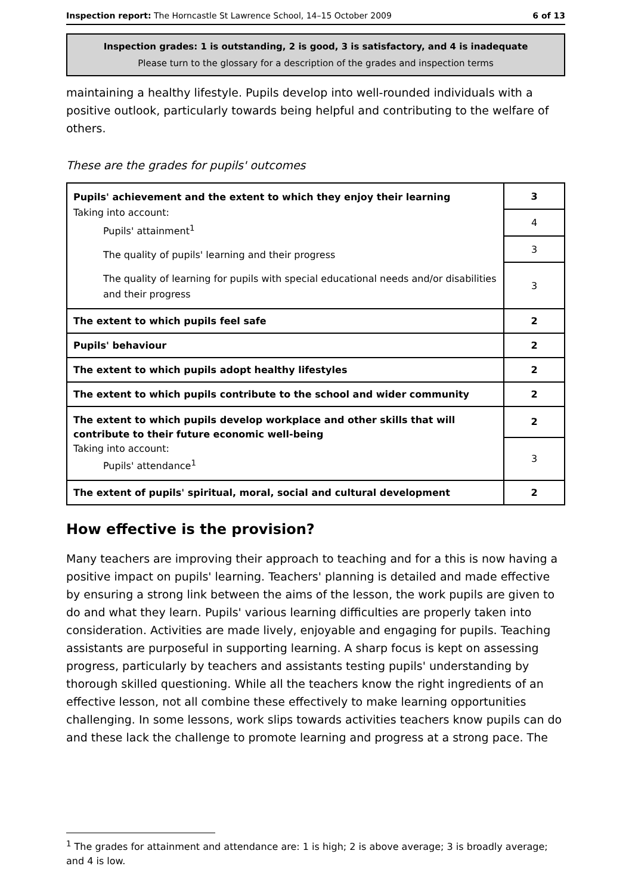Inspection report: The Horncastle St Lawrence School, 14–15 October 2009 6 of 13
Inspection grades: 1 is outstanding, 2 is good, 3 is satisfactory, and 4 is inadequate
Please turn to the glossary for a description of the grades and inspection terms
maintaining a healthy lifestyle. Pupils develop into well-rounded individuals with a positive outlook, particularly towards being helpful and contributing to the welfare of others.
These are the grades for pupils' outcomes
| Pupils' achievement and the extent to which they enjoy their learning Taking into account: Pupils' attainment<sup>1</sup> The quality of pupils' learning and their progress The quality of learning for pupils with special educational needs and/or disabilities and their progress | 3 |
| | 4 |
| | 3 |
| | 3 |
| The extent to which pupils feel safe | 2 |
| Pupils' behaviour | 2 |
| The extent to which pupils adopt healthy lifestyles | 2 |
| The extent to which pupils contribute to the school and wider community | 2 |
| The extent to which pupils develop workplace and other skills that will contribute to their future economic well-being Taking into account: Pupils' attendance<sup>1</sup> | 2 |
| | 3 |
| The extent of pupils' spiritual, moral, social and cultural development | 2 |
How effective is the provision?
Many teachers are improving their approach to teaching and for a this is now having a positive impact on pupils' learning. Teachers' planning is detailed and made effective by ensuring a strong link between the aims of the lesson, the work pupils are given to do and what they learn. Pupils' various learning difficulties are properly taken into consideration. Activities are made lively, enjoyable and engaging for pupils. Teaching assistants are purposeful in supporting learning. A sharp focus is kept on assessing progress, particularly by teachers and assistants testing pupils' understanding by thorough skilled questioning. While all the teachers know the right ingredients of an effective lesson, not all combine these effectively to make learning opportunities challenging. In some lessons, work slips towards activities teachers know pupils can do and these lack the challenge to promote learning and progress at a strong pace. The
<sup>1</sup> The grades for attainment and attendance are: 1 is high; 2 is above average; 3 is broadly average; and 4 is low.